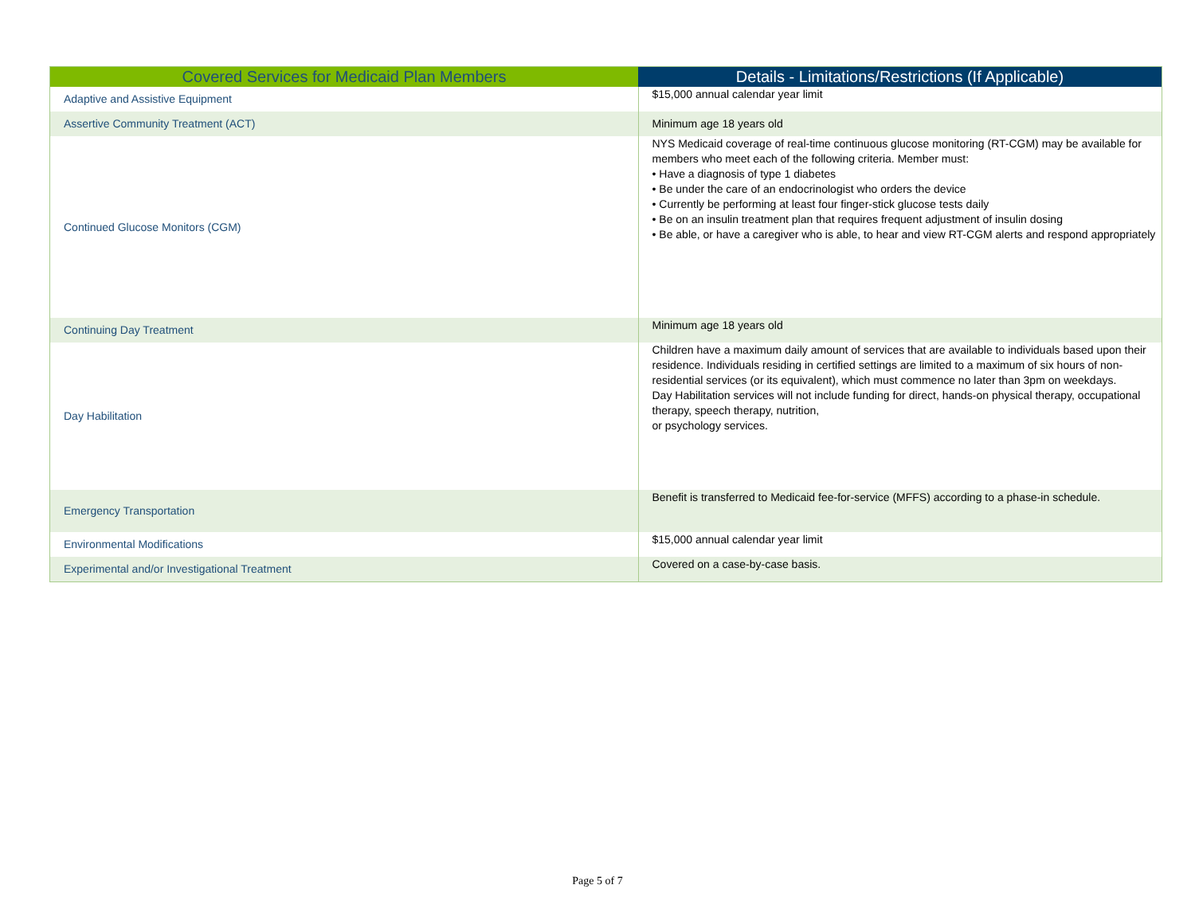| Covered Services for Medicaid Plan Members | Details - Limitations/Restrictions (If Applicable) |
| --- | --- |
| Adaptive and Assistive Equipment | $15,000 annual calendar year limit |
| Assertive Community Treatment (ACT) | Minimum age 18 years old |
| Continued Glucose Monitors (CGM) | NYS Medicaid coverage of real-time continuous glucose monitoring (RT-CGM) may be available for members who meet each of the following criteria. Member must: • Have a diagnosis of type 1 diabetes • Be under the care of an endocrinologist who orders the device • Currently be performing at least four finger-stick glucose tests daily • Be on an insulin treatment plan that requires frequent adjustment of insulin dosing • Be able, or have a caregiver who is able, to hear and view RT-CGM alerts and respond appropriately |
| Continuing Day Treatment | Minimum age 18 years old |
| Day Habilitation | Children have a maximum daily amount of services that are available to individuals based upon their residence. Individuals residing in certified settings are limited to a maximum of six hours of non- residential services (or its equivalent), which must commence no later than 3pm on weekdays. Day Habilitation services will not include funding for direct, hands-on physical therapy, occupational therapy, speech therapy, nutrition, or psychology services. |
| Emergency Transportation | Benefit is transferred to Medicaid fee-for-service (MFFS) according to a phase-in schedule. |
| Environmental Modifications | $15,000 annual calendar year limit |
| Experimental and/or Investigational Treatment | Covered on a case-by-case basis. |
Page 5 of 7